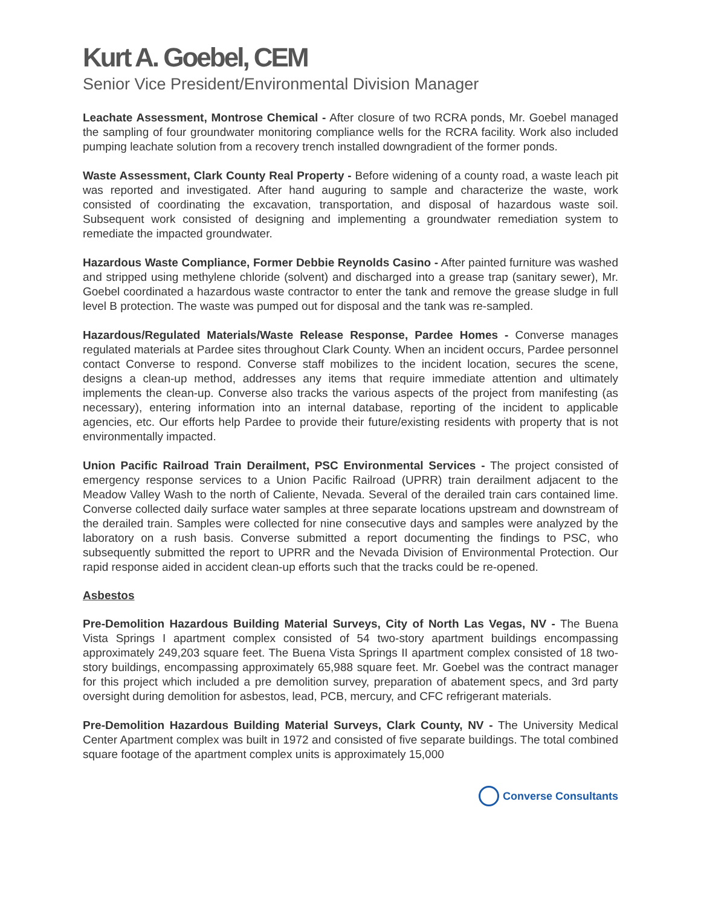Kurt A. Goebel, CEM
Senior Vice President/Environmental Division Manager
Leachate Assessment, Montrose Chemical - After closure of two RCRA ponds, Mr. Goebel managed the sampling of four groundwater monitoring compliance wells for the RCRA facility. Work also included pumping leachate solution from a recovery trench installed downgradient of the former ponds.
Waste Assessment, Clark County Real Property - Before widening of a county road, a waste leach pit was reported and investigated. After hand auguring to sample and characterize the waste, work consisted of coordinating the excavation, transportation, and disposal of hazardous waste soil. Subsequent work consisted of designing and implementing a groundwater remediation system to remediate the impacted groundwater.
Hazardous Waste Compliance, Former Debbie Reynolds Casino - After painted furniture was washed and stripped using methylene chloride (solvent) and discharged into a grease trap (sanitary sewer), Mr. Goebel coordinated a hazardous waste contractor to enter the tank and remove the grease sludge in full level B protection. The waste was pumped out for disposal and the tank was re-sampled.
Hazardous/Regulated Materials/Waste Release Response, Pardee Homes - Converse manages regulated materials at Pardee sites throughout Clark County. When an incident occurs, Pardee personnel contact Converse to respond. Converse staff mobilizes to the incident location, secures the scene, designs a clean-up method, addresses any items that require immediate attention and ultimately implements the clean-up. Converse also tracks the various aspects of the project from manifesting (as necessary), entering information into an internal database, reporting of the incident to applicable agencies, etc. Our efforts help Pardee to provide their future/existing residents with property that is not environmentally impacted.
Union Pacific Railroad Train Derailment, PSC Environmental Services - The project consisted of emergency response services to a Union Pacific Railroad (UPRR) train derailment adjacent to the Meadow Valley Wash to the north of Caliente, Nevada. Several of the derailed train cars contained lime. Converse collected daily surface water samples at three separate locations upstream and downstream of the derailed train. Samples were collected for nine consecutive days and samples were analyzed by the laboratory on a rush basis. Converse submitted a report documenting the findings to PSC, who subsequently submitted the report to UPRR and the Nevada Division of Environmental Protection. Our rapid response aided in accident clean-up efforts such that the tracks could be re-opened.
Asbestos
Pre-Demolition Hazardous Building Material Surveys, City of North Las Vegas, NV - The Buena Vista Springs I apartment complex consisted of 54 two-story apartment buildings encompassing approximately 249,203 square feet. The Buena Vista Springs II apartment complex consisted of 18 two-story buildings, encompassing approximately 65,988 square feet. Mr. Goebel was the contract manager for this project which included a pre demolition survey, preparation of abatement specs, and 3rd party oversight during demolition for asbestos, lead, PCB, mercury, and CFC refrigerant materials.
Pre-Demolition Hazardous Building Material Surveys, Clark County, NV - The University Medical Center Apartment complex was built in 1972 and consisted of five separate buildings. The total combined square footage of the apartment complex units is approximately 15,000
Converse Consultants